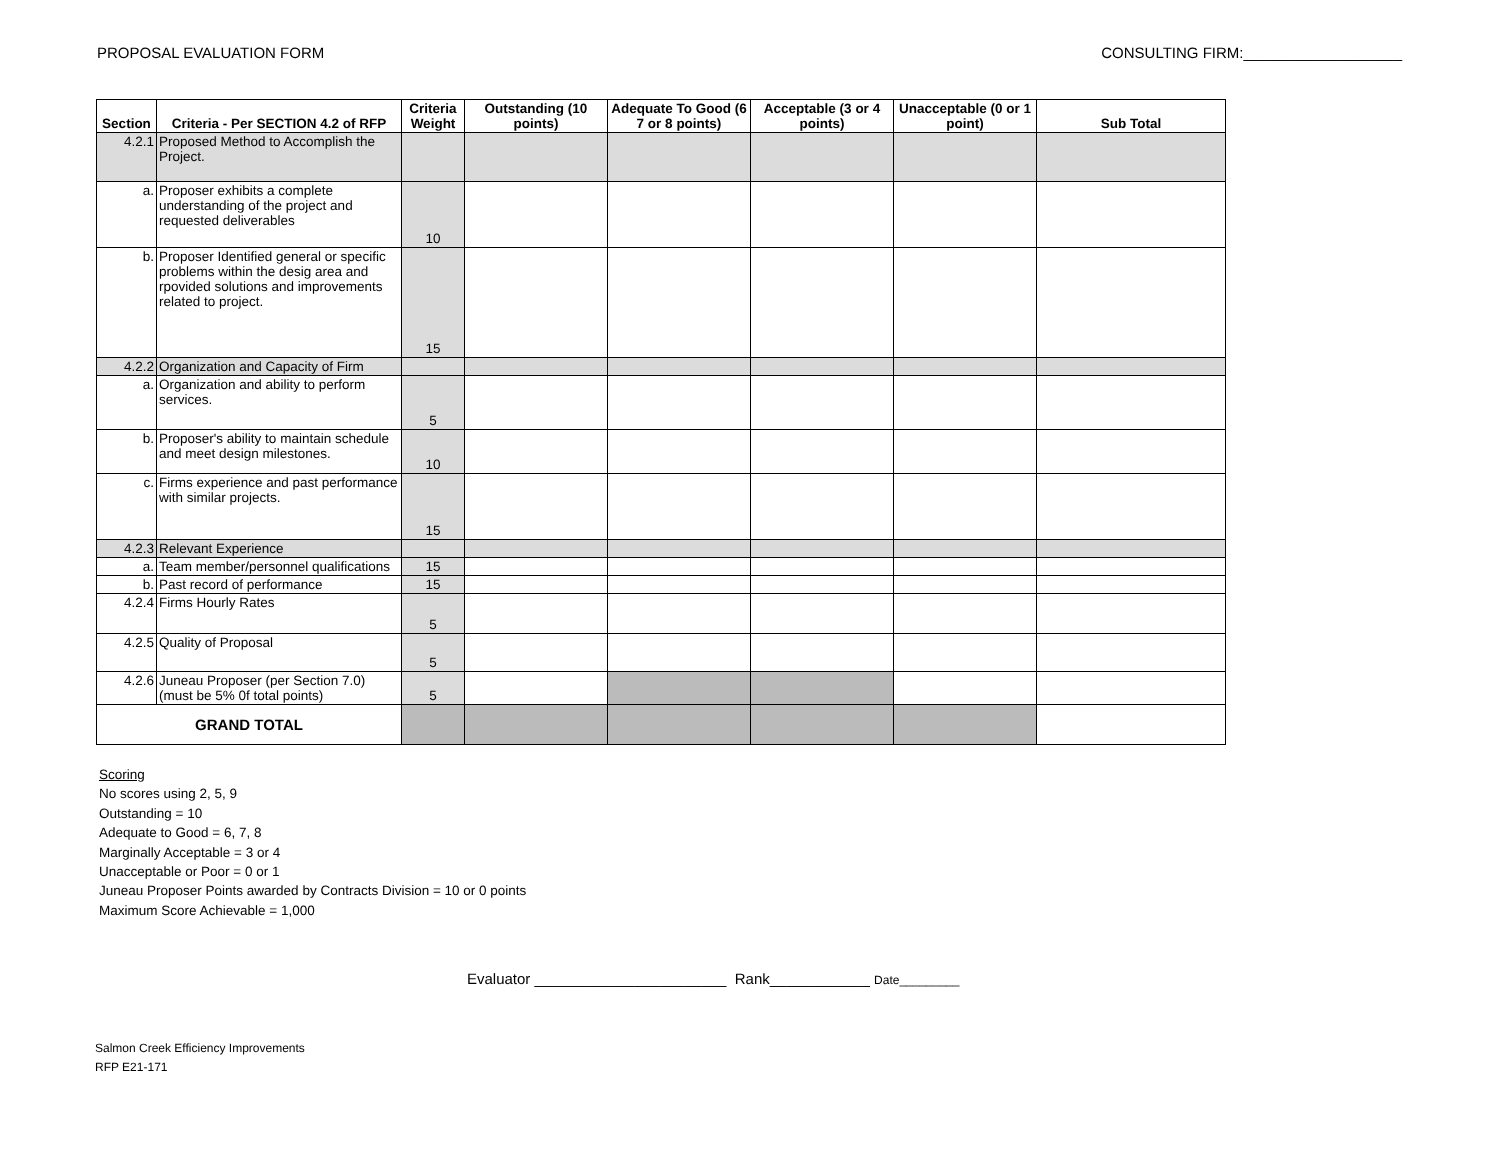PROPOSAL EVALUATION FORM CONSULTING FIRM:___________________
| Section | Criteria - Per SECTION 4.2 of RFP | Criteria Weight | Outstanding (10 points) | Adequate To Good (6 7 or 8 points) | Acceptable (3 or 4 points) | Unacceptable (0 or 1 point) | Sub Total |
| --- | --- | --- | --- | --- | --- | --- | --- |
| 4.2.1 | Proposed Method to Accomplish the Project. | | | | | | |
| a. | Proposer exhibits a complete understanding of the project and requested deliverables | 10 | | | | | |
| b. | Proposer Identified general or specific problems within the desig area and rpovided solutions and improvements related to project. | 15 | | | | | |
| 4.2.2 | Organization and Capacity of Firm | | | | | | |
| a. | Organization and ability to perform services. | 5 | | | | | |
| b. | Proposer's ability to maintain schedule and meet design milestones. | 10 | | | | | |
| c. | Firms experience and past performance with similar projects. | 15 | | | | | |
| 4.2.3 | Relevant Experience | | | | | | |
| a. | Team member/personnel qualifications | 15 | | | | | |
| b. | Past record of performance | 15 | | | | | |
| 4.2.4 | Firms Hourly Rates | 5 | | | | | |
| 4.2.5 | Quality of Proposal | 5 | | | | | |
| 4.2.6 | Juneau Proposer (per Section 7.0) (must be 5% 0f total points) | 5 | | | | | |
| GRAND TOTAL | | | | | | | |
Scoring
No scores using 2, 5, 9
Outstanding = 10
Adequate to Good = 6, 7, 8
Marginally Acceptable = 3 or 4
Unacceptable or Poor = 0 or 1
Juneau Proposer Points awarded by Contracts Division = 10 or 0 points
Maximum Score Achievable = 1,000
Evaluator _______________________ Rank____________ Date_________
Salmon Creek Efficiency Improvements
RFP E21-171